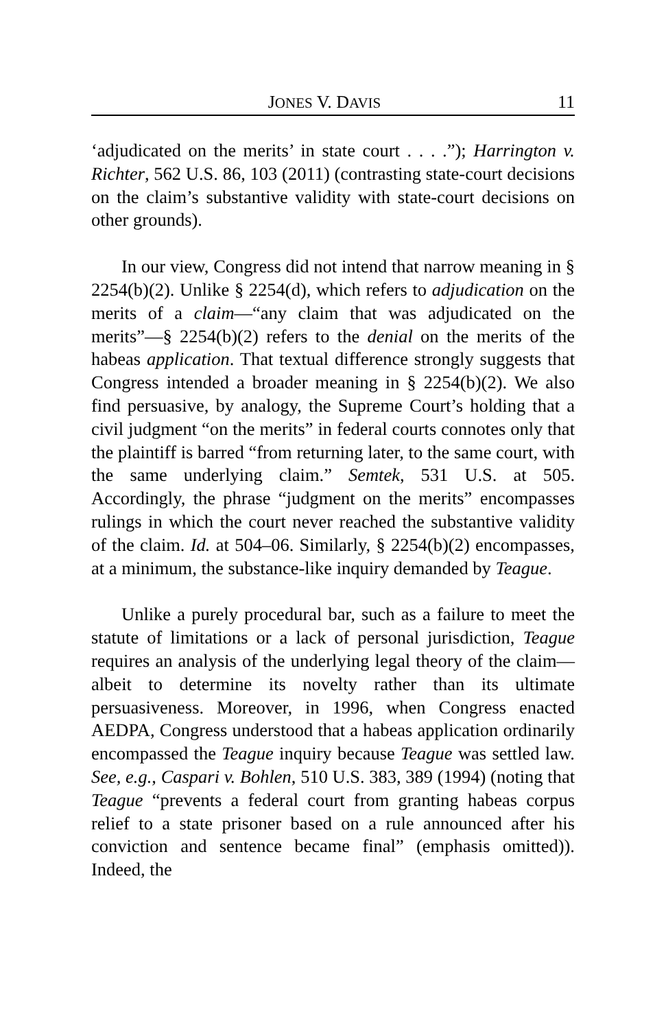JONES V. DAVIS 11
‘adjudicated on the merits’ in state court . . . .”); Harrington v. Richter, 562 U.S. 86, 103 (2011) (contrasting state-court decisions on the claim’s substantive validity with state-court decisions on other grounds).
In our view, Congress did not intend that narrow meaning in § 2254(b)(2). Unlike § 2254(d), which refers to adjudication on the merits of a claim—“any claim that was adjudicated on the merits”—§ 2254(b)(2) refers to the denial on the merits of the habeas application. That textual difference strongly suggests that Congress intended a broader meaning in § 2254(b)(2). We also find persuasive, by analogy, the Supreme Court’s holding that a civil judgment “on the merits” in federal courts connotes only that the plaintiff is barred “from returning later, to the same court, with the same underlying claim.” Semtek, 531 U.S. at 505. Accordingly, the phrase “judgment on the merits” encompasses rulings in which the court never reached the substantive validity of the claim. Id. at 504–06. Similarly, § 2254(b)(2) encompasses, at a minimum, the substance-like inquiry demanded by Teague.
Unlike a purely procedural bar, such as a failure to meet the statute of limitations or a lack of personal jurisdiction, Teague requires an analysis of the underlying legal theory of the claim—albeit to determine its novelty rather than its ultimate persuasiveness. Moreover, in 1996, when Congress enacted AEDPA, Congress understood that a habeas application ordinarily encompassed the Teague inquiry because Teague was settled law. See, e.g., Caspari v. Bohlen, 510 U.S. 383, 389 (1994) (noting that Teague “prevents a federal court from granting habeas corpus relief to a state prisoner based on a rule announced after his conviction and sentence became final” (emphasis omitted)). Indeed, the